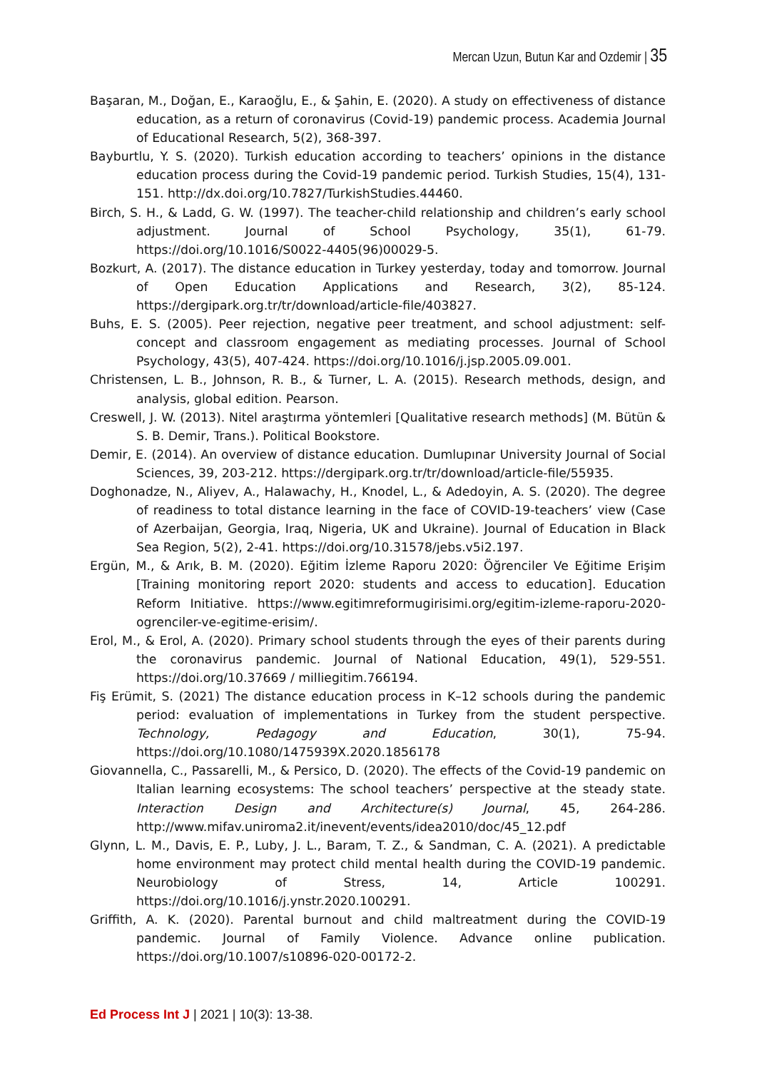Mercan Uzun, Butun Kar and Ozdemir | 35
Başaran, M., Doğan, E., Karaoğlu, E., & Şahin, E. (2020). A study on effectiveness of distance education, as a return of coronavirus (Covid-19) pandemic process. Academia Journal of Educational Research, 5(2), 368-397.
Bayburtlu, Y. S. (2020). Turkish education according to teachers’ opinions in the distance education process during the Covid-19 pandemic period. Turkish Studies, 15(4), 131-151. http://dx.doi.org/10.7827/TurkishStudies.44460.
Birch, S. H., & Ladd, G. W. (1997). The teacher-child relationship and children’s early school adjustment. Journal of School Psychology, 35(1), 61-79. https://doi.org/10.1016/S0022-4405(96)00029-5.
Bozkurt, A. (2017). The distance education in Turkey yesterday, today and tomorrow. Journal of Open Education Applications and Research, 3(2), 85-124. https://dergipark.org.tr/tr/download/article-file/403827.
Buhs, E. S. (2005). Peer rejection, negative peer treatment, and school adjustment: self-concept and classroom engagement as mediating processes. Journal of School Psychology, 43(5), 407-424. https://doi.org/10.1016/j.jsp.2005.09.001.
Christensen, L. B., Johnson, R. B., & Turner, L. A. (2015). Research methods, design, and analysis, global edition. Pearson.
Creswell, J. W. (2013). Nitel araştırma yöntemleri [Qualitative research methods] (M. Bütün & S. B. Demir, Trans.). Political Bookstore.
Demir, E. (2014). An overview of distance education. Dumlupınar University Journal of Social Sciences, 39, 203-212. https://dergipark.org.tr/tr/download/article-file/55935.
Doghonadze, N., Aliyev, A., Halawachy, H., Knodel, L., & Adedoyin, A. S. (2020). The degree of readiness to total distance learning in the face of COVID-19-teachers’ view (Case of Azerbaijan, Georgia, Iraq, Nigeria, UK and Ukraine). Journal of Education in Black Sea Region, 5(2), 2-41. https://doi.org/10.31578/jebs.v5i2.197.
Ergün, M., & Arık, B. M. (2020). Eğitim İzleme Raporu 2020: Öğrenciler Ve Eğitime Erişim [Training monitoring report 2020: students and access to education]. Education Reform Initiative. https://www.egitimreformugirisimi.org/egitim-izleme-raporu-2020-ogrenciler-ve-egitime-erisim/.
Erol, M., & Erol, A. (2020). Primary school students through the eyes of their parents during the coronavirus pandemic. Journal of National Education, 49(1), 529-551. https://doi.org/10.37669 / milliegitim.766194.
Fiş Erümit, S. (2021) The distance education process in K–12 schools during the pandemic period: evaluation of implementations in Turkey from the student perspective. Technology, Pedagogy and Education, 30(1), 75-94. https://doi.org/10.1080/1475939X.2020.1856178
Giovannella, C., Passarelli, M., & Persico, D. (2020). The effects of the Covid-19 pandemic on Italian learning ecosystems: The school teachers’ perspective at the steady state. Interaction Design and Architecture(s) Journal, 45, 264-286. http://www.mifav.uniroma2.it/inevent/events/idea2010/doc/45_12.pdf
Glynn, L. M., Davis, E. P., Luby, J. L., Baram, T. Z., & Sandman, C. A. (2021). A predictable home environment may protect child mental health during the COVID-19 pandemic. Neurobiology of Stress, 14, Article 100291. https://doi.org/10.1016/j.ynstr.2020.100291.
Griffith, A. K. (2020). Parental burnout and child maltreatment during the COVID-19 pandemic. Journal of Family Violence. Advance online publication. https://doi.org/10.1007/s10896-020-00172-2.
Ed Process Int J | 2021 | 10(3): 13-38.